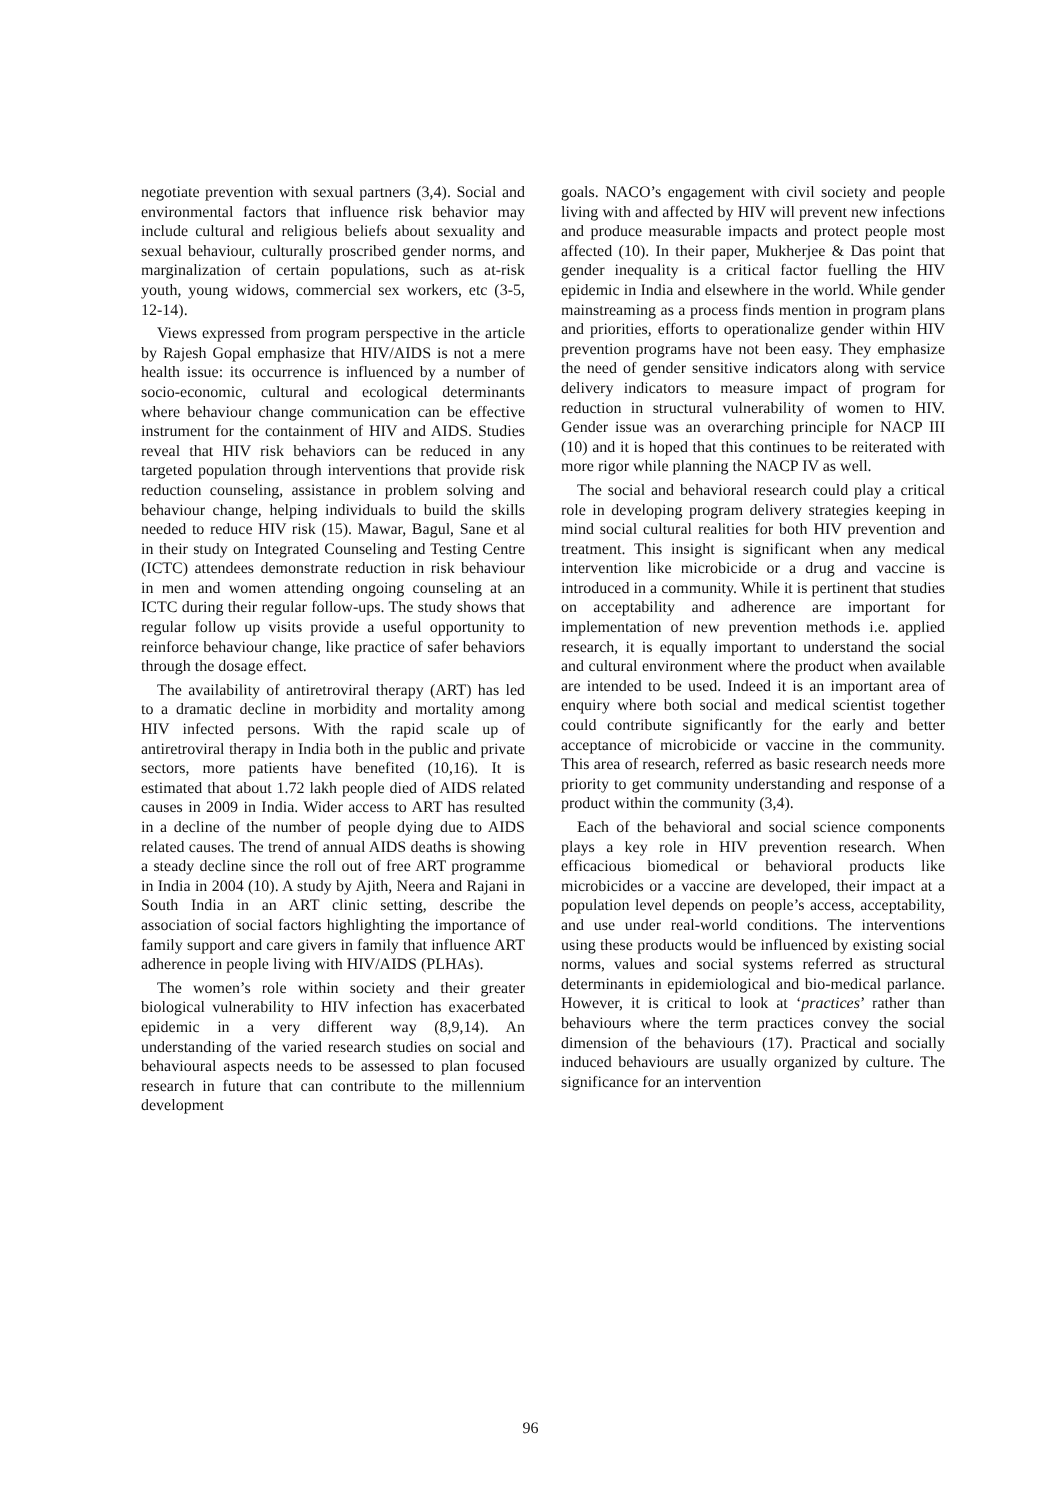negotiate prevention with sexual partners (3,4). Social and environmental factors that influence risk behavior may include cultural and religious beliefs about sexuality and sexual behaviour, culturally proscribed gender norms, and marginalization of certain populations, such as at-risk youth, young widows, commercial sex workers, etc (3-5, 12-14).
Views expressed from program perspective in the article by Rajesh Gopal emphasize that HIV/AIDS is not a mere health issue: its occurrence is influenced by a number of socio-economic, cultural and ecological determinants where behaviour change communication can be effective instrument for the containment of HIV and AIDS. Studies reveal that HIV risk behaviors can be reduced in any targeted population through interventions that provide risk reduction counseling, assistance in problem solving and behaviour change, helping individuals to build the skills needed to reduce HIV risk (15). Mawar, Bagul, Sane et al in their study on Integrated Counseling and Testing Centre (ICTC) attendees demonstrate reduction in risk behaviour in men and women attending ongoing counseling at an ICTC during their regular follow-ups. The study shows that regular follow up visits provide a useful opportunity to reinforce behaviour change, like practice of safer behaviors through the dosage effect.
The availability of antiretroviral therapy (ART) has led to a dramatic decline in morbidity and mortality among HIV infected persons. With the rapid scale up of antiretroviral therapy in India both in the public and private sectors, more patients have benefited (10,16). It is estimated that about 1.72 lakh people died of AIDS related causes in 2009 in India. Wider access to ART has resulted in a decline of the number of people dying due to AIDS related causes. The trend of annual AIDS deaths is showing a steady decline since the roll out of free ART programme in India in 2004 (10). A study by Ajith, Neera and Rajani in South India in an ART clinic setting, describe the association of social factors highlighting the importance of family support and care givers in family that influence ART adherence in people living with HIV/AIDS (PLHAs).
The women’s role within society and their greater biological vulnerability to HIV infection has exacerbated epidemic in a very different way (8,9,14). An understanding of the varied research studies on social and behavioural aspects needs to be assessed to plan focused research in future that can contribute to the millennium development
goals. NACO’s engagement with civil society and people living with and affected by HIV will prevent new infections and produce measurable impacts and protect people most affected (10). In their paper, Mukherjee & Das point that gender inequality is a critical factor fuelling the HIV epidemic in India and elsewhere in the world. While gender mainstreaming as a process finds mention in program plans and priorities, efforts to operationalize gender within HIV prevention programs have not been easy. They emphasize the need of gender sensitive indicators along with service delivery indicators to measure impact of program for reduction in structural vulnerability of women to HIV. Gender issue was an overarching principle for NACP III (10) and it is hoped that this continues to be reiterated with more rigor while planning the NACP IV as well.
The social and behavioral research could play a critical role in developing program delivery strategies keeping in mind social cultural realities for both HIV prevention and treatment. This insight is significant when any medical intervention like microbicide or a drug and vaccine is introduced in a community. While it is pertinent that studies on acceptability and adherence are important for implementation of new prevention methods i.e. applied research, it is equally important to understand the social and cultural environment where the product when available are intended to be used. Indeed it is an important area of enquiry where both social and medical scientist together could contribute significantly for the early and better acceptance of microbicide or vaccine in the community. This area of research, referred as basic research needs more priority to get community understanding and response of a product within the community (3,4).
Each of the behavioral and social science components plays a key role in HIV prevention research. When efficacious biomedical or behavioral products like microbicides or a vaccine are developed, their impact at a population level depends on people’s access, acceptability, and use under real-world conditions. The interventions using these products would be influenced by existing social norms, values and social systems referred as structural determinants in epidemiological and bio-medical parlance. However, it is critical to look at ‘practices’ rather than behaviours where the term practices convey the social dimension of the behaviours (17). Practical and socially induced behaviours are usually organized by culture. The significance for an intervention
96